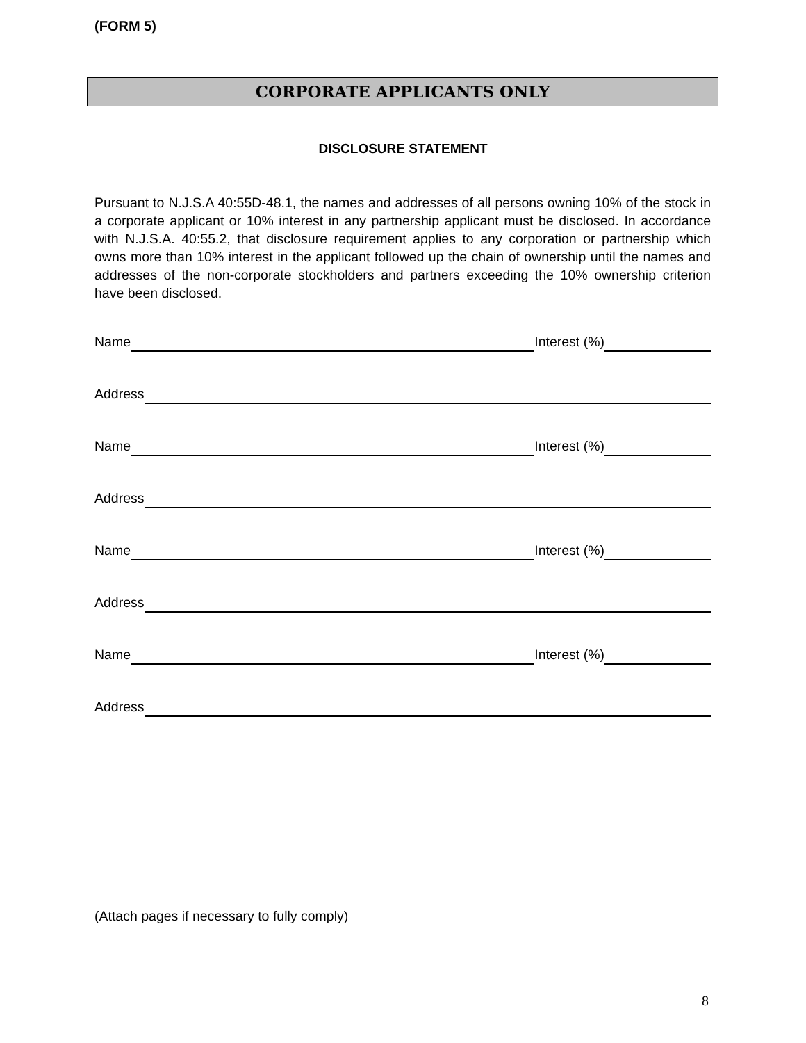(FORM 5)
CORPORATE APPLICANTS ONLY
DISCLOSURE STATEMENT
Pursuant to N.J.S.A 40:55D-48.1, the names and addresses of all persons owning 10% of the stock in a corporate applicant or 10% interest in any partnership applicant must be disclosed. In accordance with N.J.S.A. 40:55.2, that disclosure requirement applies to any corporation or partnership which owns more than 10% interest in the applicant followed up the chain of ownership until the names and addresses of the non-corporate stockholders and partners exceeding the 10% ownership criterion have been disclosed.
Name Interest (%)
Address
Name Interest (%)
Address
Name Interest (%)
Address
Name Interest (%)
Address
(Attach pages if necessary to fully comply)
8